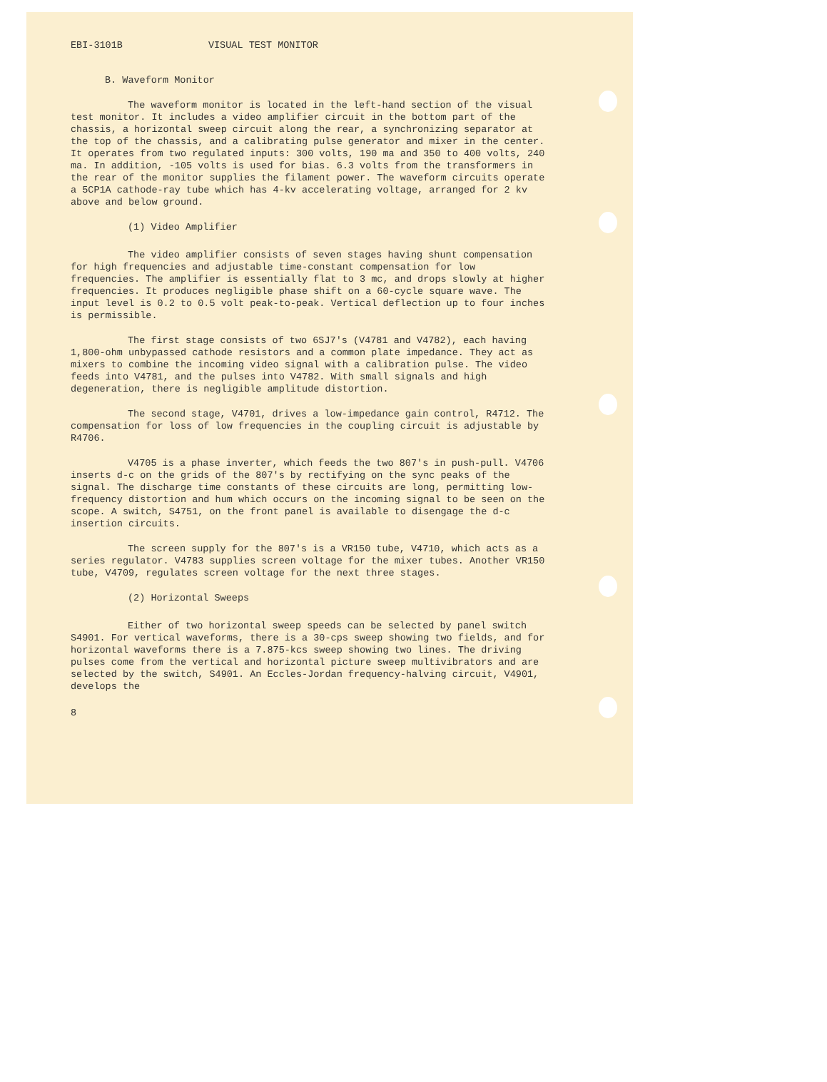EBI-3101B VISUAL TEST MONITOR
B. Waveform Monitor
The waveform monitor is located in the left-hand section of the visual test monitor. It includes a video amplifier circuit in the bottom part of the chassis, a horizontal sweep circuit along the rear, a synchronizing separator at the top of the chassis, and a calibrating pulse generator and mixer in the center. It operates from two regulated inputs: 300 volts, 190 ma and 350 to 400 volts, 240 ma. In addition, -105 volts is used for bias. 6.3 volts from the transformers in the rear of the monitor supplies the filament power. The waveform circuits operate a 5CP1A cathode-ray tube which has 4-kv accelerating voltage, arranged for 2 kv above and below ground.
(1) Video Amplifier
The video amplifier consists of seven stages having shunt compensation for high frequencies and adjustable time-constant compensation for low frequencies. The amplifier is essentially flat to 3 mc, and drops slowly at higher frequencies. It produces negligible phase shift on a 60-cycle square wave. The input level is 0.2 to 0.5 volt peak-to-peak. Vertical deflection up to four inches is permissible.
The first stage consists of two 6SJ7's (V4781 and V4782), each having 1,800-ohm unbypassed cathode resistors and a common plate impedance. They act as mixers to combine the incoming video signal with a calibration pulse. The video feeds into V4781, and the pulses into V4782. With small signals and high degeneration, there is negligible amplitude distortion.
The second stage, V4701, drives a low-impedance gain control, R4712. The compensation for loss of low frequencies in the coupling circuit is adjustable by R4706.
V4705 is a phase inverter, which feeds the two 807's in push-pull. V4706 inserts d-c on the grids of the 807's by rectifying on the sync peaks of the signal. The discharge time constants of these circuits are long, permitting low-frequency distortion and hum which occurs on the incoming signal to be seen on the scope. A switch, S4751, on the front panel is available to disengage the d-c insertion circuits.
The screen supply for the 807's is a VR150 tube, V4710, which acts as a series regulator. V4783 supplies screen voltage for the mixer tubes. Another VR150 tube, V4709, regulates screen voltage for the next three stages.
(2) Horizontal Sweeps
Either of two horizontal sweep speeds can be selected by panel switch S4901. For vertical waveforms, there is a 30-cps sweep showing two fields, and for horizontal waveforms there is a 7.875-kcs sweep showing two lines. The driving pulses come from the vertical and horizontal picture sweep multivibrators and are selected by the switch, S4901. An Eccles-Jordan frequency-halving circuit, V4901, develops the
8